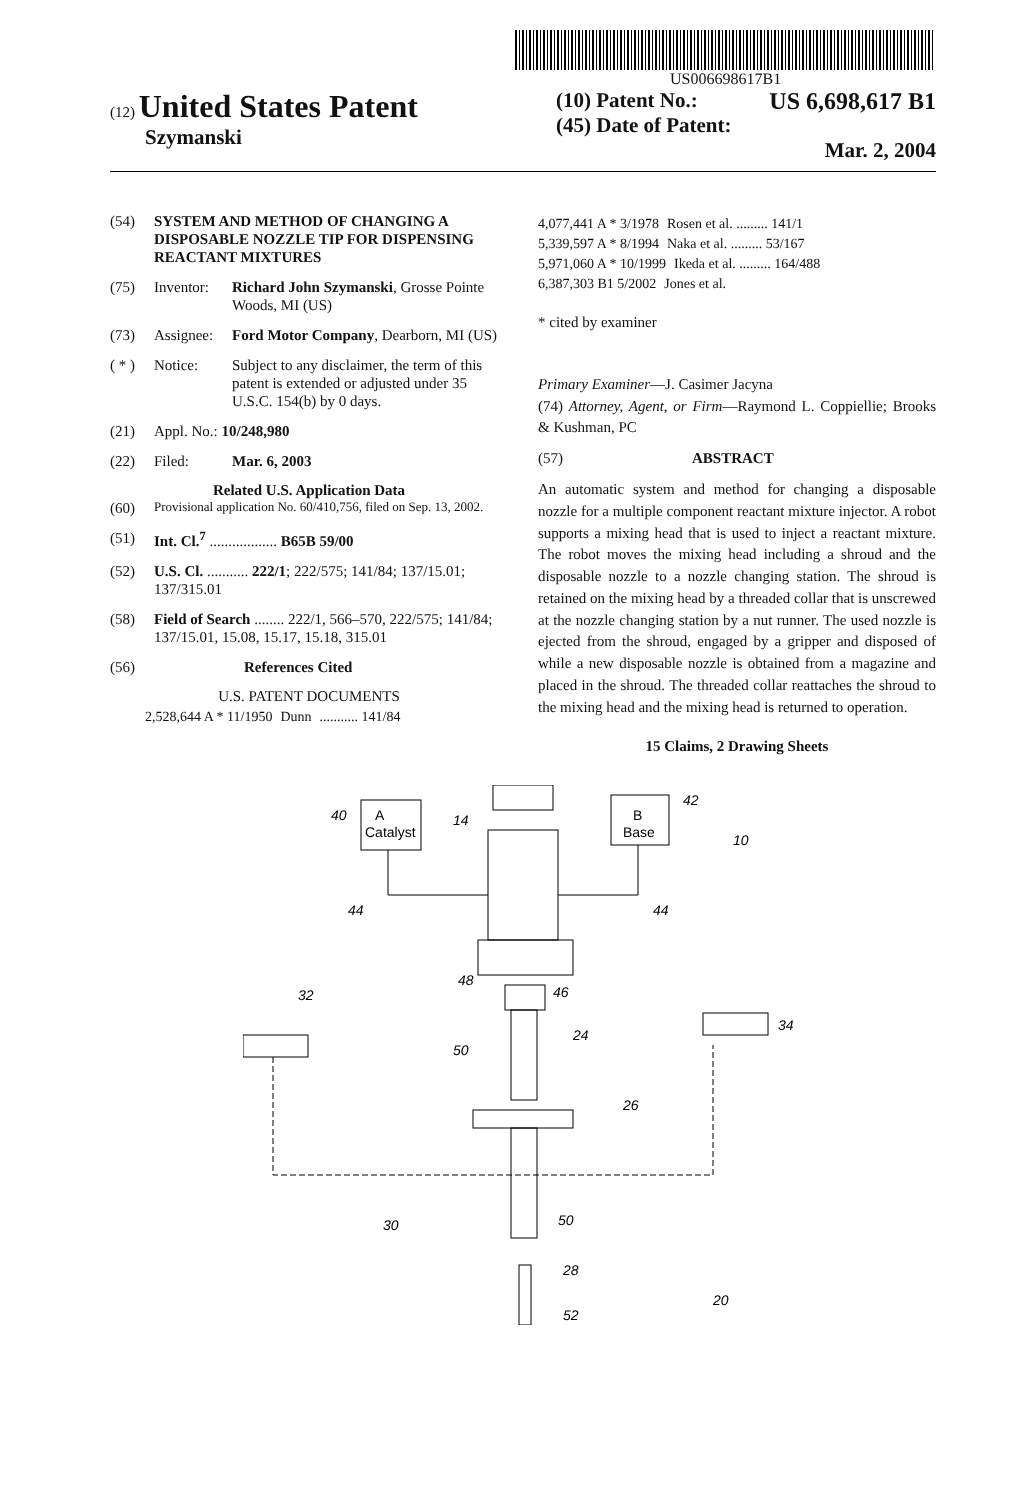US006698617B1
(12) United States Patent
Szymanski
(10) Patent No.: US 6,698,617 B1
(45) Date of Patent: Mar. 2, 2004
(54) SYSTEM AND METHOD OF CHANGING A DISPOSABLE NOZZLE TIP FOR DISPENSING REACTANT MIXTURES
(75) Inventor: Richard John Szymanski, Grosse Pointe Woods, MI (US)
(73) Assignee: Ford Motor Company, Dearborn, MI (US)
( * ) Notice: Subject to any disclaimer, the term of this patent is extended or adjusted under 35 U.S.C. 154(b) by 0 days.
(21) Appl. No.: 10/248,980
(22) Filed: Mar. 6, 2003
Related U.S. Application Data
(60) Provisional application No. 60/410,756, filed on Sep. 13, 2002.
(51) Int. Cl.<sup>7</sup> .................. B65B 59/00
(52) U.S. Cl. ........... 222/1; 222/575; 141/84; 137/15.01; 137/315.01
(58) Field of Search ........ 222/1, 566–570, 222/575; 141/84; 137/15.01, 15.08, 15.17, 15.18, 315.01
(56) References Cited
U.S. PATENT DOCUMENTS
2,528,644 A * 11/1950 Dunn........... 141/84
4,077,441 A * 3/1978 Rosen et al. ......... 141/1
5,339,597 A * 8/1994 Naka et al. ......... 53/167
5,971,060 A * 10/1999 Ikeda et al. ......... 164/488
6,387,303 B1 5/2002 Jones et al.
* cited by examiner
Primary Examiner—J. Casimer Jacyna
(74) Attorney, Agent, or Firm—Raymond L. Coppiellie; Brooks & Kushman, PC
(57) ABSTRACT
An automatic system and method for changing a disposable nozzle for a multiple component reactant mixture injector. A robot supports a mixing head that is used to inject a reactant mixture. The robot moves the mixing head including a shroud and the disposable nozzle to a nozzle changing station. The shroud is retained on the mixing head by a threaded collar that is unscrewed at the nozzle changing station by a nut runner. The used nozzle is ejected from the shroud, engaged by a gripper and disposed of while a new disposable nozzle is obtained from a magazine and placed in the shroud. The threaded collar reattaches the shroud to the mixing head and the mixing head is returned to operation.
15 Claims, 2 Drawing Sheets
40
A
Catalyst
14
B
Base
42
10
44
44
48
46
32
24
50
34
26
30
50
28
20
52